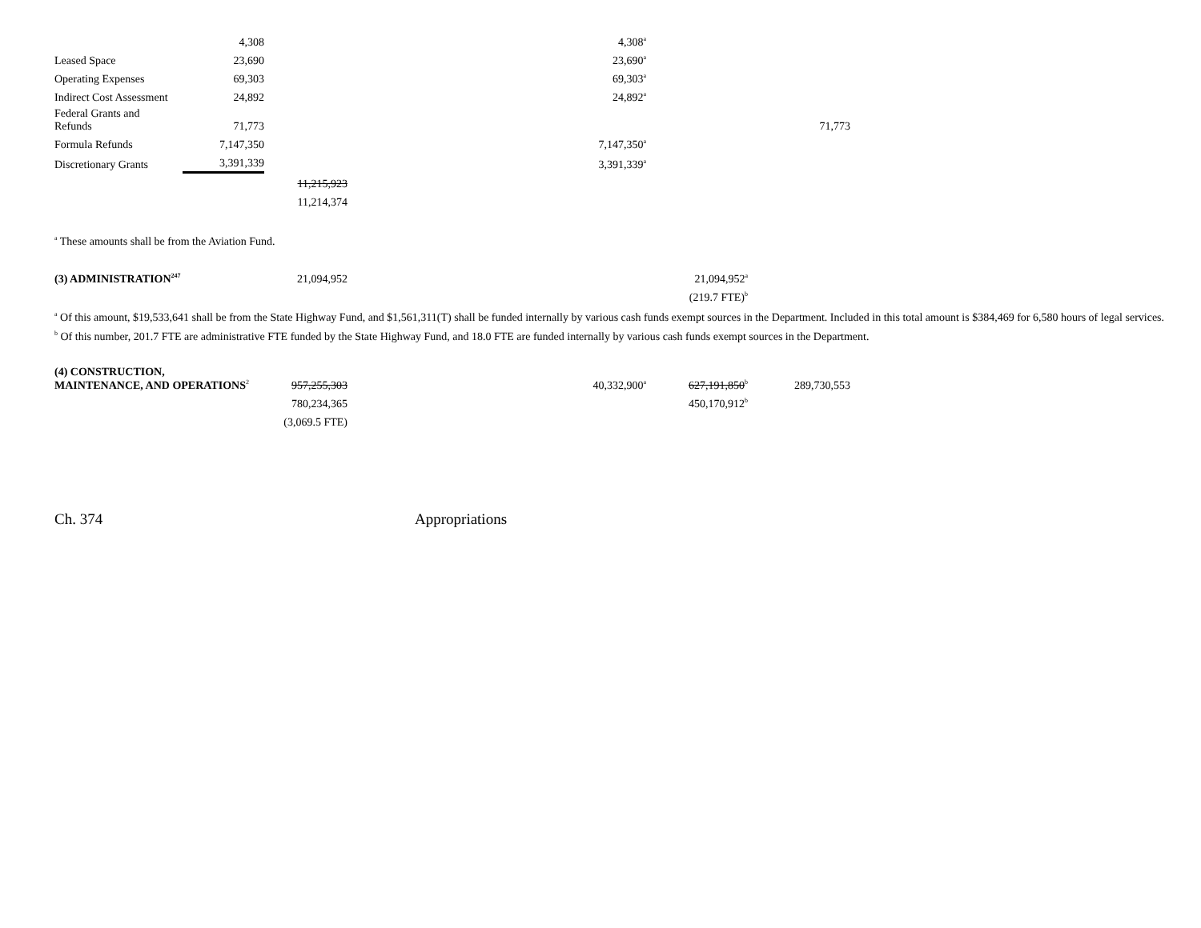| | 4,308 | | 4,308<sup>a</sup> | | |
| Leased Space | 23,690 | | 23,690<sup>a</sup> | | |
| Operating Expenses | 69,303 | | 69,303<sup>a</sup> | | |
| Indirect Cost Assessment | 24,892 | | 24,892<sup>a</sup> | | |
| Federal Grants and Refunds | 71,773 | | | | 71,773 |
| Formula Refunds | 7,147,350 | | 7,147,350<sup>a</sup> | | |
| Discretionary Grants | 3,391,339 | | 3,391,339<sup>a</sup> | | |
| | | 11,215,923 | | | |
| | | 11,214,374 | | | |
<sup>a</sup> These amounts shall be from the Aviation Fund.
| (3) ADMINISTRATION<sup>247</sup> | 21,094,952 | | 21,094,952<sup>a</sup> | |
| | | | (219.7 FTE)<sup>b</sup> | |
<sup>a</sup> Of this amount, $19,533,641 shall be from the State Highway Fund, and $1,561,311(T) shall be funded internally by various cash funds exempt sources in the Department. Included in this total amount is $384,469 for 6,580 hours of legal services.
<sup>b</sup> Of this number, 201.7 FTE are administrative FTE funded by the State Highway Fund, and 18.0 FTE are funded internally by various cash funds exempt sources in the Department.
| (4) CONSTRUCTION, MAINTENANCE, AND OPERATIONS<sup>2</sup> | 957,255,303 | 40,332,900<sup>a</sup> | 627,191,850<sup>b</sup> | 289,730,553 |
| | 780,234,365 | | 450,170,912<sup>b</sup> | |
| | (3,069.5 FTE) | | | |
Ch. 374 Appropriations